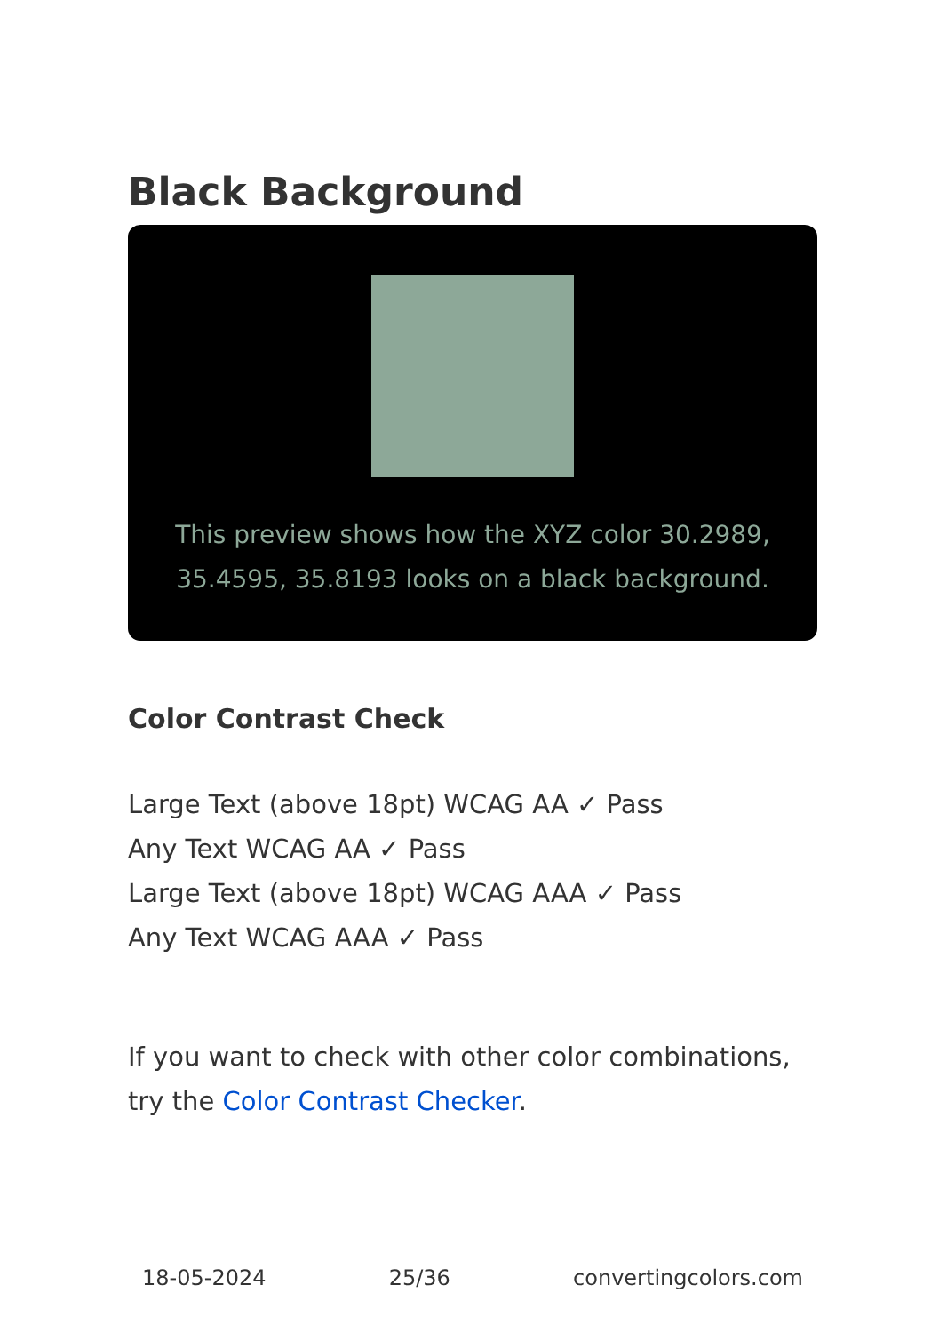Black Background
This preview shows how the XYZ color 30.2989, 35.4595, 35.8193 looks on a black background.
Color Contrast Check
Large Text (above 18pt) WCAG AA ✓ Pass
Any Text WCAG AA ✓ Pass
Large Text (above 18pt) WCAG AAA ✓ Pass
Any Text WCAG AAA ✓ Pass
If you want to check with other color combinations, try the Color Contrast Checker.
18-05-2024 25/36 convertingcolors.com